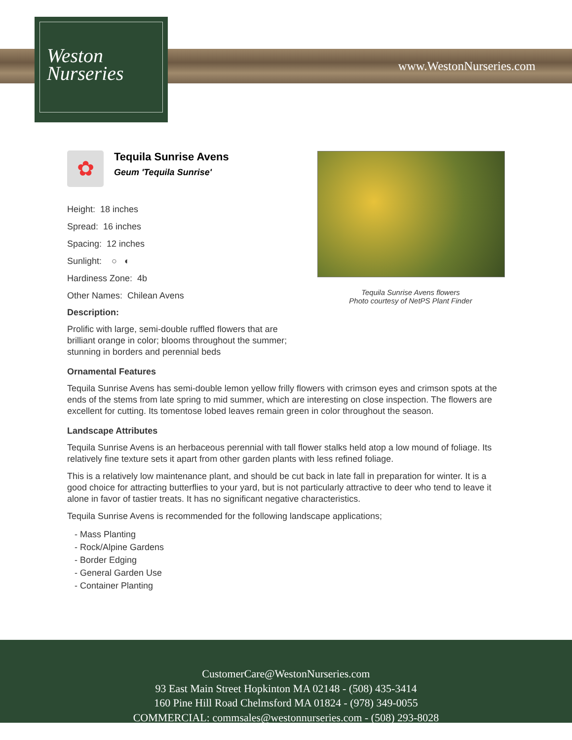Weston
Nurseries
www.WestonNurseries.com
✿
Tequila Sunrise Avens
Geum 'Tequila Sunrise'
Height: 18 inches
Spread: 16 inches
Spacing: 12 inches
Sunlight: ○ ◐
Hardiness Zone: 4b
Other Names: Chilean Avens
Description:
Prolific with large, semi-double ruffled flowers that are brilliant orange in color; blooms throughout the summer; stunning in borders and perennial beds
Ornamental Features
Tequila Sunrise Avens has semi-double lemon yellow frilly flowers with crimson eyes and crimson spots at the ends of the stems from late spring to mid summer, which are interesting on close inspection. The flowers are excellent for cutting. Its tomentose lobed leaves remain green in color throughout the season.
Landscape Attributes
Tequila Sunrise Avens is an herbaceous perennial with tall flower stalks held atop a low mound of foliage. Its relatively fine texture sets it apart from other garden plants with less refined foliage.
This is a relatively low maintenance plant, and should be cut back in late fall in preparation for winter. It is a good choice for attracting butterflies to your yard, but is not particularly attractive to deer who tend to leave it alone in favor of tastier treats. It has no significant negative characteristics.
Tequila Sunrise Avens is recommended for the following landscape applications;
- Mass Planting
- Rock/Alpine Gardens
- Border Edging
- General Garden Use
- Container Planting
Tequila Sunrise Avens flowers
Photo courtesy of NetPS Plant Finder
CustomerCare@WestonNurseries.com
93 East Main Street Hopkinton MA 02148 - (508) 435-3414
160 Pine Hill Road Chelmsford MA 01824 - (978) 349-0055
COMMERCIAL: commsales@westonnurseries.com - (508) 293-8028